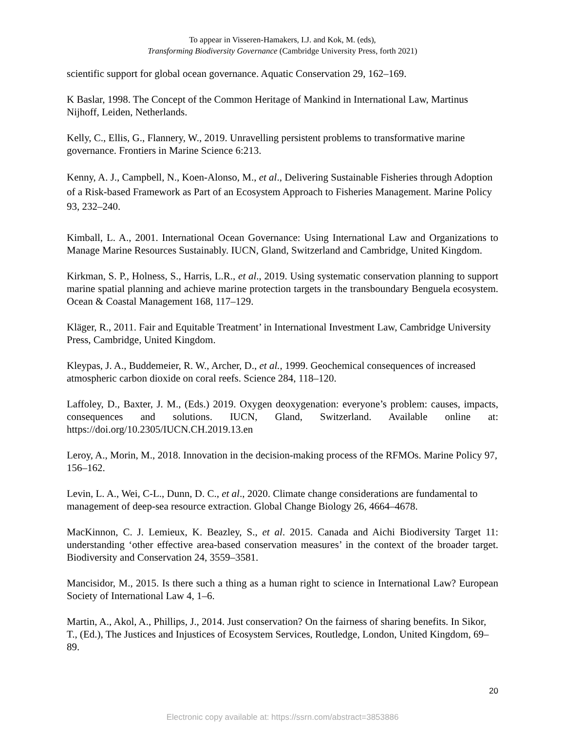To appear in Visseren-Hamakers, I.J. and Kok, M. (eds),
Transforming Biodiversity Governance (Cambridge University Press, forth 2021)
scientific support for global ocean governance. Aquatic Conservation 29, 162–169.
K Baslar, 1998. The Concept of the Common Heritage of Mankind in International Law, Martinus Nijhoff, Leiden, Netherlands.
Kelly, C., Ellis, G., Flannery, W., 2019. Unravelling persistent problems to transformative marine governance. Frontiers in Marine Science 6:213.
Kenny, A. J., Campbell, N., Koen-Alonso, M., et al., Delivering Sustainable Fisheries through Adoption of a Risk-based Framework as Part of an Ecosystem Approach to Fisheries Management. Marine Policy 93, 232–240.
Kimball, L. A., 2001. International Ocean Governance: Using International Law and Organizations to Manage Marine Resources Sustainably. IUCN, Gland, Switzerland and Cambridge, United Kingdom.
Kirkman, S. P., Holness, S., Harris, L.R., et al., 2019. Using systematic conservation planning to support marine spatial planning and achieve marine protection targets in the transboundary Benguela ecosystem. Ocean & Coastal Management 168, 117–129.
Kläger, R., 2011. Fair and Equitable Treatment’ in International Investment Law, Cambridge University Press, Cambridge, United Kingdom.
Kleypas, J. A., Buddemeier, R. W., Archer, D., et al., 1999. Geochemical consequences of increased atmospheric carbon dioxide on coral reefs. Science 284, 118–120.
Laffoley, D., Baxter, J. M., (Eds.) 2019. Oxygen deoxygenation: everyone’s problem: causes, impacts, consequences and solutions. IUCN, Gland, Switzerland. Available online at: https://doi.org/10.2305/IUCN.CH.2019.13.en
Leroy, A., Morin, M., 2018. Innovation in the decision-making process of the RFMOs. Marine Policy 97, 156–162.
Levin, L. A., Wei, C-L., Dunn, D. C., et al., 2020. Climate change considerations are fundamental to management of deep-sea resource extraction. Global Change Biology 26, 4664–4678.
MacKinnon, C. J. Lemieux, K. Beazley, S., et al. 2015. Canada and Aichi Biodiversity Target 11: understanding ‘other effective area-based conservation measures’ in the context of the broader target. Biodiversity and Conservation 24, 3559–3581.
Mancisidor, M., 2015. Is there such a thing as a human right to science in International Law? European Society of International Law 4, 1–6.
Martin, A., Akol, A., Phillips, J., 2014. Just conservation? On the fairness of sharing benefits. In Sikor, T., (Ed.), The Justices and Injustices of Ecosystem Services, Routledge, London, United Kingdom, 69–89.
20
Electronic copy available at: https://ssrn.com/abstract=3853886